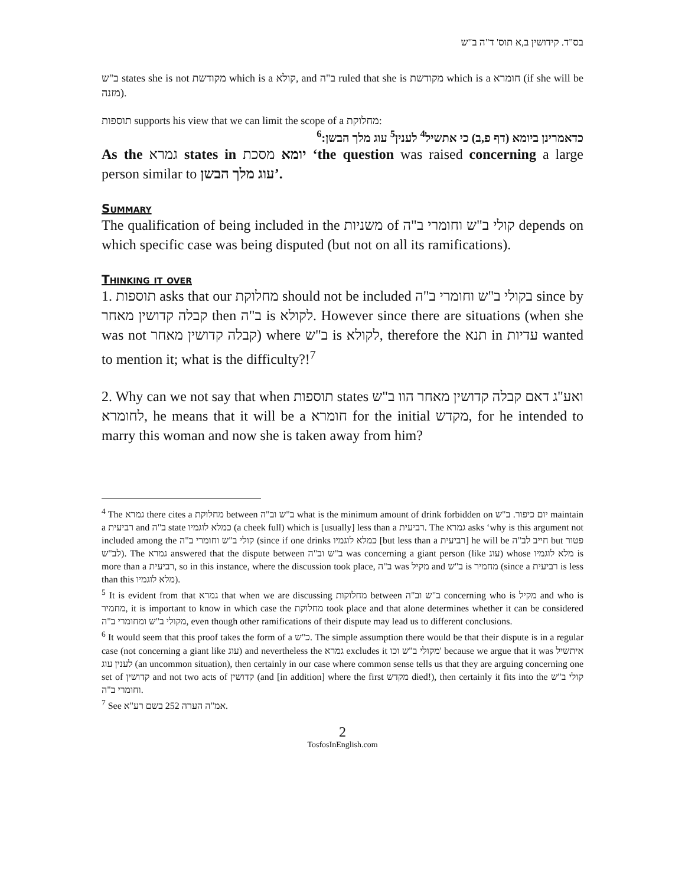בס"ד. קידושין ב,א תוס' ד"ה ב"ש
ב"ש states she is not מקודשת which is a קולא, and ב"ה ruled that she is מקודשת which is a חומרא (if she will be מזנה).
תוספות supports his view that we can limit the scope of a מחלוקת:
כדאמרינן ביומא (דף פ,ב) כי אתשיל<sup>4</sup> לענין<sup>5</sup> עוג מלך הבשן:<sup>6</sup>
As the גמרא states in יומא מסכת ‘the question was raised concerning a large person similar to עוג מלך הבשן’.
Summary
The qualification of being included in the משניות of קולי ב"ש וחומרי ב"ה depends on which specific case was being disputed (but not on all its ramifications).
Thinking it over
1. תוספות asks that our מחלוקת should not be included בקולי ב"ש וחומרי ב"ה since by קבלה קדושין מאחר then ב"ה is לקולא. However since there are situations (when she was not קבלה קדושין מאחר) where ב"ש is לקולא, therefore the תנא in עדיות wanted to mention it; what is the difficulty?!<sup>7</sup>
2. Why can we not say that when תוספות states ואע"ג דאם קבלה קדושין מאחר הוו ב"ש לחומרא, he means that it will be a חומרא for the initial מקדש, for he intended to marry this woman and now she is taken away from him?
<sup>4</sup> The גמרא there cites a מחלוקת between ב"ש וב"ה what is the minimum amount of drink forbidden on יום כיפור. ב"ש maintain a רביעית and ב"ה state כמלא לוגמיו (a cheek full) which is [usually] less than a רביעית. The גמרא asks ‘why is this argument not included among the קולי ב"ש וחומרי ב"ה (since if one drinks כמלא לוגמיו [but less than a רביעית] he will be חייב לב"ה but פטור לב"ש). The גמרא answered that the dispute between ב"ש וב"ה was concerning a giant person (like עוג) whose מלא לוגמיו is more than a רביעית, so in this instance, where the discussion took place, ב"ה was מקיל and ב"ש is מחמיר (since a רביעית is less than this מלא לוגמיו).
<sup>5</sup> It is evident from that גמרא that when we are discussing מחלוקות between ב"ש וב"ה concerning who is מקיל and who is מחמיר, it is important to know in which case the מחלוקת took place and that alone determines whether it can be considered מקולי ב"ש ומחומרי ב"ה, even though other ramifications of their dispute may lead us to different conclusions.
<sup>6</sup> It would seem that this proof takes the form of a כ"ש. The simple assumption there would be that their dispute is in a regular case (not concerning a giant like עוג) and nevertheless the גמרא excludes it מקולי ב"ש וכו' because we argue that it was איתשיל לענין עוג (an uncommon situation), then certainly in our case where common sense tells us that they are arguing concerning one set of קדושין and not two acts of קדושין (and [in addition] where the first מקדש died!), then certainly it fits into the קולי ב"ש וחומרי ב"ה.
<sup>7</sup> See אמ"ה הערה 252 בשם רע"א.
2
TosfosInEnglish.com